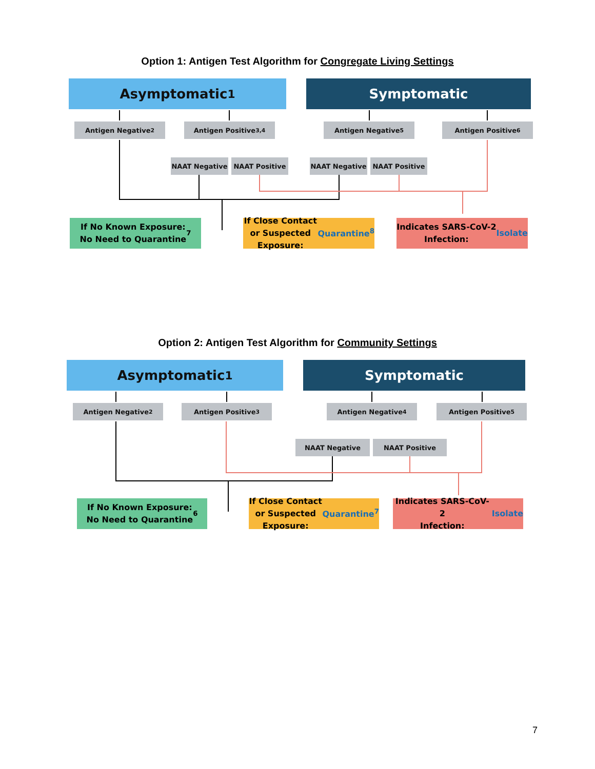Option 1: Antigen Test Algorithm for Congregate Living Settings
Asymptomatic<sup>1</sup> Symptomatic
Antigen Negative<sup>2</sup> Antigen Positive<sup>3,4</sup> Antigen Negative<sup>5</sup> Antigen Positive<sup>6</sup>
NAAT Negative NAAT Positive NAAT Negative NAAT Positive
If No Known Exposure:
No Need to Quarantine<sup>7</sup>
If Close Contact or Suspected
Exposure: Quarantine<sup>8</sup>
Indicates SARS-CoV-2
Infection: Isolate
Option 2: Antigen Test Algorithm for Community Settings
Asymptomatic<sup>1</sup> Symptomatic
Antigen Negative<sup>2</sup> Antigen Positive<sup>3</sup> Antigen Negative<sup>4</sup> Antigen Positive<sup>5</sup>
NAAT Negative NAAT Positive
If No Known Exposure:
No Need to Quarantine<sup>6</sup>
If Close Contact or Suspected
Exposure: Quarantine<sup>7</sup>
Indicates SARS-CoV-2
Infection: Isolate
7